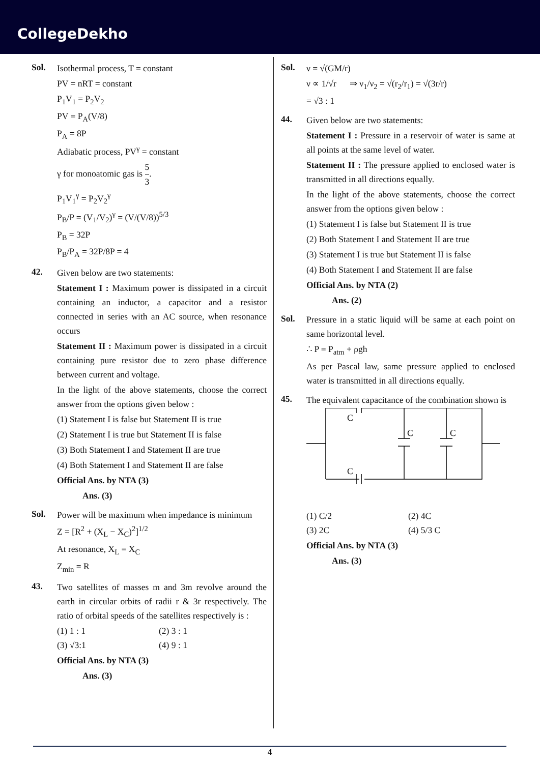CollegeDekho
Sol. Isothermal process, T = constant
PV = nRT = constant
P<sub>1</sub>V<sub>1</sub> = P<sub>2</sub>V<sub>2</sub>
PV = P<sub>A</sub>(V/8)
P<sub>A</sub> = 8P
Adiabatic process, PV<sup>γ</sup> = constant
γ for monoatomic gas is 5 3.
P<sub>1</sub>V<sub>1</sub><sup>γ</sup> = P<sub>2</sub>V<sub>2</sub><sup>γ</sup>
P<sub>B</sub>/P = (V<sub>1</sub>/V<sub>2</sub>)<sup>γ</sup> = (V/(V/8))<sup>5/3</sup>
P<sub>B</sub> = 32P
P<sub>B</sub>/P<sub>A</sub> = 32P/8P = 4
42. Given below are two statements:
Statement I : Maximum power is dissipated in a circuit containing an inductor, a capacitor and a resistor connected in series with an AC source, when resonance occurs
Statement II : Maximum power is dissipated in a circuit containing pure resistor due to zero phase difference between current and voltage.
In the light of the above statements, choose the correct answer from the options given below :
(1) Statement I is false but Statement II is true
(2) Statement I is true but Statement II is false
(3) Both Statement I and Statement II are true
(4) Both Statement I and Statement II are false
Official Ans. by NTA (3)
Ans. (3)
Sol. Power will be maximum when impedance is minimum
Z = [R<sup>2</sup> + (X<sub>L</sub> − X<sub>C</sub>)<sup>2</sup>]<sup>1/2</sup>
At resonance, X<sub>L</sub> = X<sub>C</sub>
Z<sub>min</sub> = R
43. Two satellites of masses m and 3m revolve around the earth in circular orbits of radii r & 3r respectively. The ratio of orbital speeds of the satellites respectively is :
(1) 1 : 1 (2) 3 : 1
(3) √3:1 (4) 9 : 1
Official Ans. by NTA (3)
Ans. (3)
Sol. ν = √(GM/r)
ν ∝ 1/√r ⇒ ν<sub>1</sub>/ν<sub>2</sub> = √(r<sub>2</sub>/r<sub>1</sub>) = √(3r/r)
= √3 : 1
44. Given below are two statements:
Statement I : Pressure in a reservoir of water is same at all points at the same level of water.
Statement II : The pressure applied to enclosed water is transmitted in all directions equally.
In the light of the above statements, choose the correct answer from the options given below :
(1) Statement I is false but Statement II is true
(2) Both Statement I and Statement II are true
(3) Statement I is true but Statement II is false
(4) Both Statement I and Statement II are false
Official Ans. by NTA (2)
Ans. (2)
Sol. Pressure in a static liquid will be same at each point on same horizontal level.
∴ P = P<sub>atm</sub> + ρgh
As per Pascal law, same pressure applied to enclosed water is transmitted in all directions equally.
45. The equivalent capacitance of the combination shown is
C
C
C
C
(1) C/2 (2) 4C
(3) 2C (4) 5/3 C
Official Ans. by NTA (3)
Ans. (3)
4